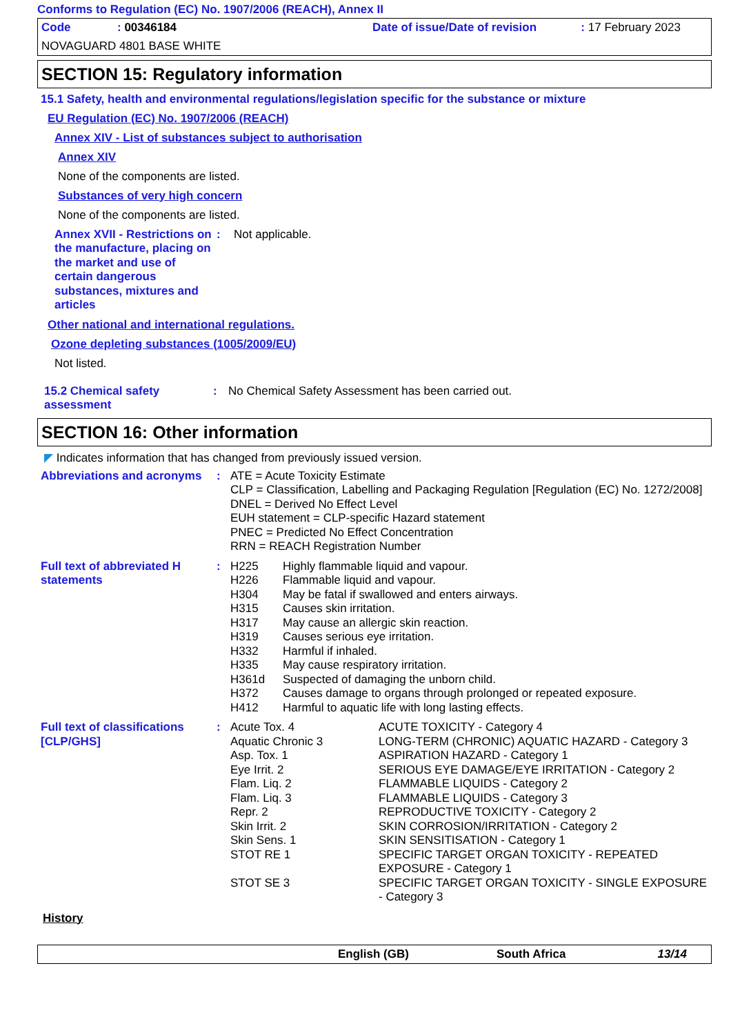Conforms to Regulation (EC) No. 1907/2006 (REACH), Annex II
| Code | : 00346184 | Date of issue/Date of revision | : 17 February 2023 |
NOVAGUARD 4801 BASE WHITE
SECTION 15: Regulatory information
15.1 Safety, health and environmental regulations/legislation specific for the substance or mixture
EU Regulation (EC) No. 1907/2006 (REACH)
Annex XIV - List of substances subject to authorisation
Annex XIV
None of the components are listed.
Substances of very high concern
None of the components are listed.
| Annex XVII - Restrictions on the manufacture, placing on the market and use of certain dangerous substances, mixtures and articles | : | Not applicable. |
Other national and international regulations.
Ozone depleting substances (1005/2009/EU)
Not listed.
| 15.2 Chemical safety assessment | : | No Chemical Safety Assessment has been carried out. |
SECTION 16: Other information
◤ Indicates information that has changed from previously issued version.
| Abbreviations and acronyms | : | ATE = Acute Toxicity Estimate CLP = Classification, Labelling and Packaging Regulation [Regulation (EC) No. 1272/2008] DNEL = Derived No Effect Level EUH statement = CLP-specific Hazard statement PNEC = Predicted No Effect Concentration RRN = REACH Registration Number |
| Full text of abbreviated H statements | : | / H225 / Highly flammable liquid and vapour. / / H226 / Flammable liquid and vapour. / / H304 / May be fatal if swallowed and enters airways. / / H315 / Causes skin irritation. / / H317 / May cause an allergic skin reaction. / / H319 / Causes serious eye irritation. / / H332 / Harmful if inhaled. / / H335 / May cause respiratory irritation. / / H361d / Suspected of damaging the unborn child. / / H372 / Causes damage to organs through prolonged or repeated exposure. / / H412 / Harmful to aquatic life with long lasting effects. / |
| Full text of classifications [CLP/GHS] | : | / Acute Tox. 4 / ACUTE TOXICITY - Category 4 / / Aquatic Chronic 3 / LONG-TERM (CHRONIC) AQUATIC HAZARD - Category 3 / / Asp. Tox. 1 / ASPIRATION HAZARD - Category 1 / / Eye Irrit. 2 / SERIOUS EYE DAMAGE/EYE IRRITATION - Category 2 / / Flam. Liq. 2 / FLAMMABLE LIQUIDS - Category 2 / / Flam. Liq. 3 / FLAMMABLE LIQUIDS - Category 3 / / Repr. 2 / REPRODUCTIVE TOXICITY - Category 2 / / Skin Irrit. 2 / SKIN CORROSION/IRRITATION - Category 2 / / Skin Sens. 1 / SKIN SENSITISATION - Category 1 / / STOT RE 1 / SPECIFIC TARGET ORGAN TOXICITY - REPEATED EXPOSURE - Category 1 / / STOT SE 3 / SPECIFIC TARGET ORGAN TOXICITY - SINGLE EXPOSURE - Category 3 / |
History
| | English (GB) | South Africa | 13/14 |